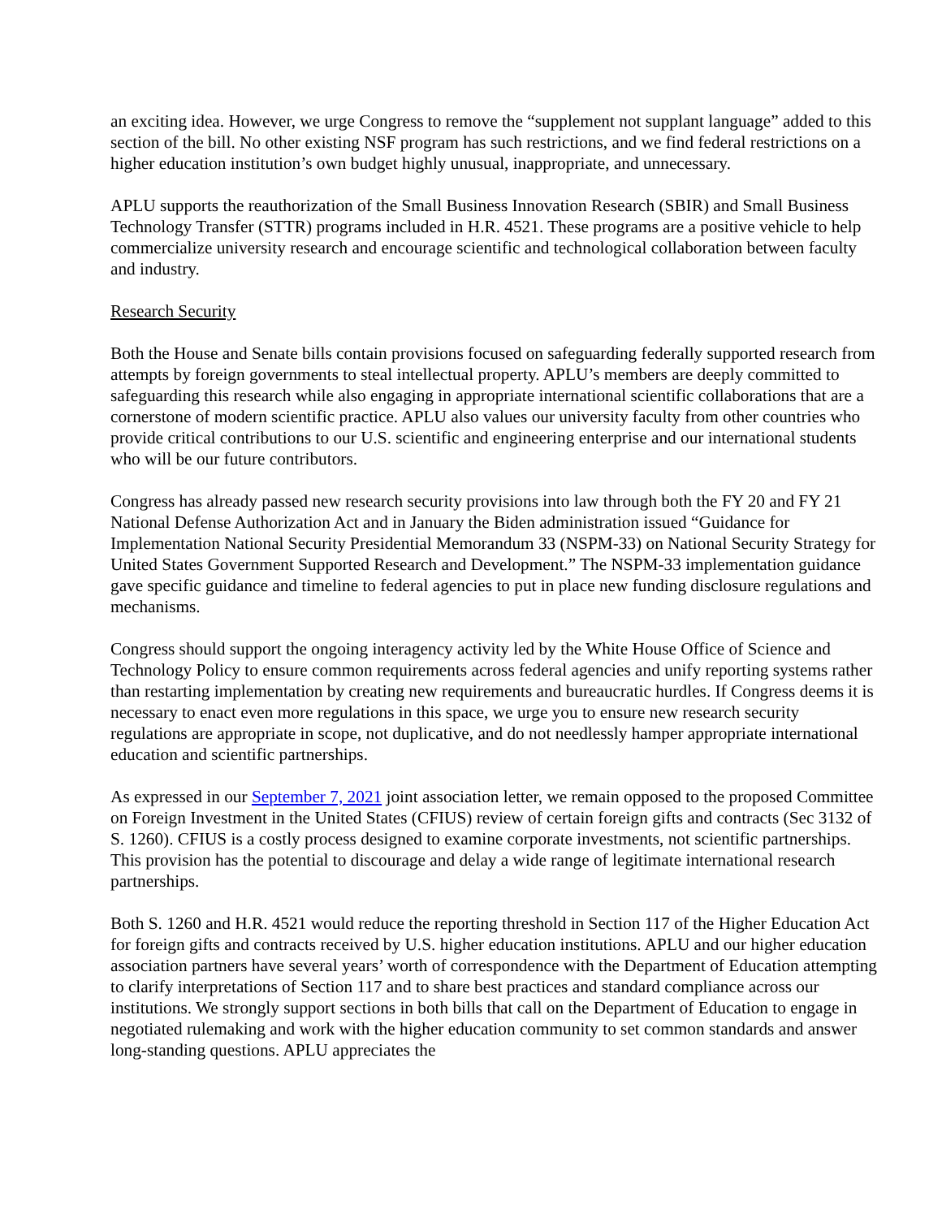an exciting idea. However, we urge Congress to remove the “supplement not supplant language” added to this section of the bill. No other existing NSF program has such restrictions, and we find federal restrictions on a higher education institution’s own budget highly unusual, inappropriate, and unnecessary.
APLU supports the reauthorization of the Small Business Innovation Research (SBIR) and Small Business Technology Transfer (STTR) programs included in H.R. 4521. These programs are a positive vehicle to help commercialize university research and encourage scientific and technological collaboration between faculty and industry.
Research Security
Both the House and Senate bills contain provisions focused on safeguarding federally supported research from attempts by foreign governments to steal intellectual property. APLU’s members are deeply committed to safeguarding this research while also engaging in appropriate international scientific collaborations that are a cornerstone of modern scientific practice. APLU also values our university faculty from other countries who provide critical contributions to our U.S. scientific and engineering enterprise and our international students who will be our future contributors.
Congress has already passed new research security provisions into law through both the FY 20 and FY 21 National Defense Authorization Act and in January the Biden administration issued “Guidance for Implementation National Security Presidential Memorandum 33 (NSPM-33) on National Security Strategy for United States Government Supported Research and Development.” The NSPM-33 implementation guidance gave specific guidance and timeline to federal agencies to put in place new funding disclosure regulations and mechanisms.
Congress should support the ongoing interagency activity led by the White House Office of Science and Technology Policy to ensure common requirements across federal agencies and unify reporting systems rather than restarting implementation by creating new requirements and bureaucratic hurdles. If Congress deems it is necessary to enact even more regulations in this space, we urge you to ensure new research security regulations are appropriate in scope, not duplicative, and do not needlessly hamper appropriate international education and scientific partnerships.
As expressed in our September 7, 2021 joint association letter, we remain opposed to the proposed Committee on Foreign Investment in the United States (CFIUS) review of certain foreign gifts and contracts (Sec 3132 of S. 1260). CFIUS is a costly process designed to examine corporate investments, not scientific partnerships. This provision has the potential to discourage and delay a wide range of legitimate international research partnerships.
Both S. 1260 and H.R. 4521 would reduce the reporting threshold in Section 117 of the Higher Education Act for foreign gifts and contracts received by U.S. higher education institutions. APLU and our higher education association partners have several years’ worth of correspondence with the Department of Education attempting to clarify interpretations of Section 117 and to share best practices and standard compliance across our institutions. We strongly support sections in both bills that call on the Department of Education to engage in negotiated rulemaking and work with the higher education community to set common standards and answer long-standing questions. APLU appreciates the